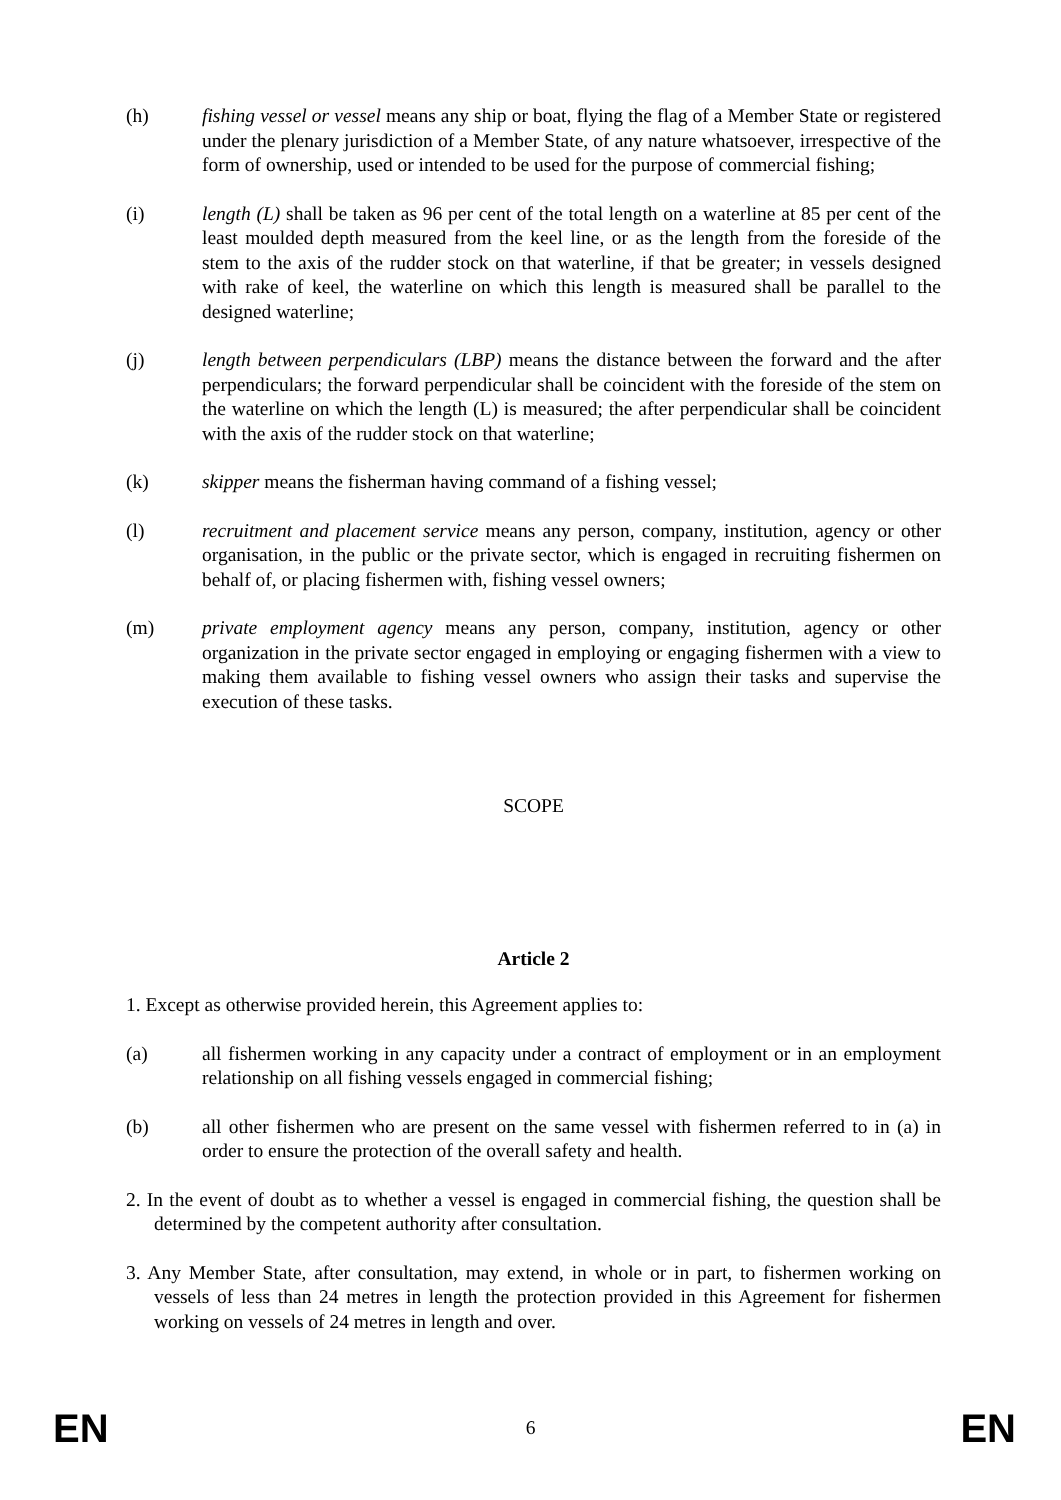(h) fishing vessel or vessel means any ship or boat, flying the flag of a Member State or registered under the plenary jurisdiction of a Member State, of any nature whatsoever, irrespective of the form of ownership, used or intended to be used for the purpose of commercial fishing;
(i) length (L) shall be taken as 96 per cent of the total length on a waterline at 85 per cent of the least moulded depth measured from the keel line, or as the length from the foreside of the stem to the axis of the rudder stock on that waterline, if that be greater; in vessels designed with rake of keel, the waterline on which this length is measured shall be parallel to the designed waterline;
(j) length between perpendiculars (LBP) means the distance between the forward and the after perpendiculars; the forward perpendicular shall be coincident with the foreside of the stem on the waterline on which the length (L) is measured; the after perpendicular shall be coincident with the axis of the rudder stock on that waterline;
(k) skipper means the fisherman having command of a fishing vessel;
(l) recruitment and placement service means any person, company, institution, agency or other organisation, in the public or the private sector, which is engaged in recruiting fishermen on behalf of, or placing fishermen with, fishing vessel owners;
(m) private employment agency means any person, company, institution, agency or other organization in the private sector engaged in employing or engaging fishermen with a view to making them available to fishing vessel owners who assign their tasks and supervise the execution of these tasks.
SCOPE
Article 2
1. Except as otherwise provided herein, this Agreement applies to:
(a) all fishermen working in any capacity under a contract of employment or in an employment relationship on all fishing vessels engaged in commercial fishing;
(b) all other fishermen who are present on the same vessel with fishermen referred to in (a) in order to ensure the protection of the overall safety and health.
2. In the event of doubt as to whether a vessel is engaged in commercial fishing, the question shall be determined by the competent authority after consultation.
3. Any Member State, after consultation, may extend, in whole or in part, to fishermen working on vessels of less than 24 metres in length the protection provided in this Agreement for fishermen working on vessels of 24 metres in length and over.
EN 6 EN